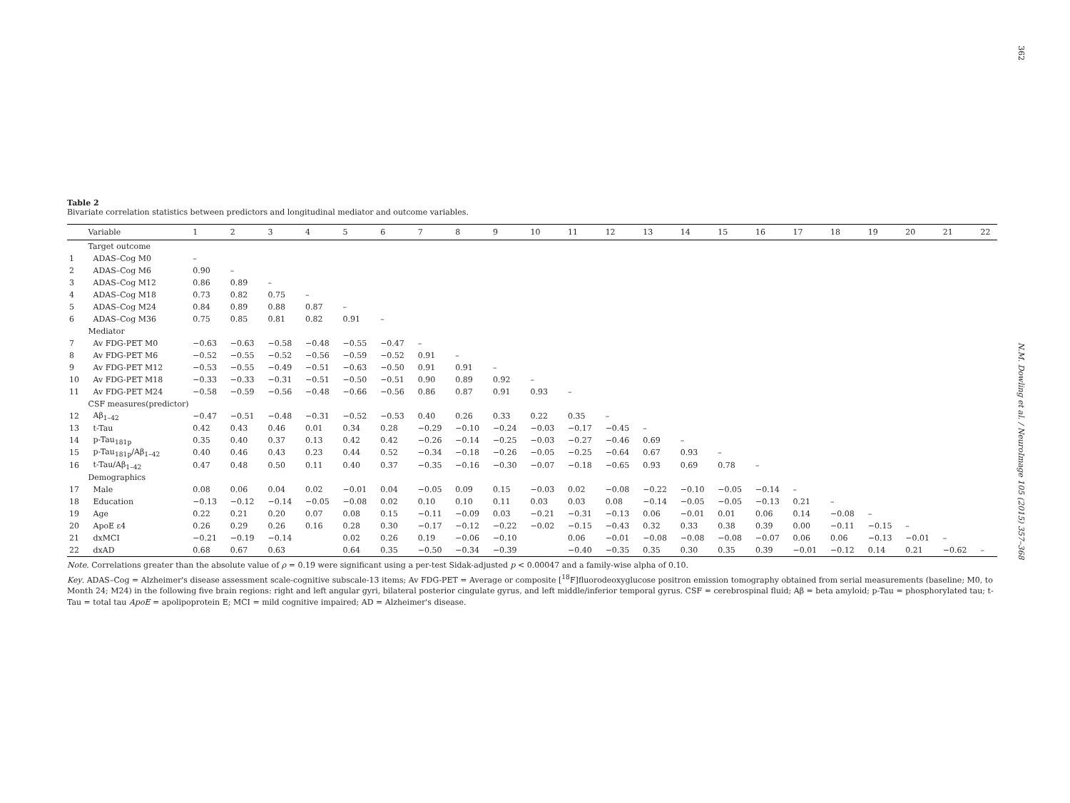362
N.M. Dowling et al. / NeuroImage 105 (2015) 357–368
Table 2
Bivariate correlation statistics between predictors and longitudinal mediator and outcome variables.
| | Variable | 1 | 2 | 3 | 4 | 5 | 6 | 7 | 8 | 9 | 10 | 11 | 12 | 13 | 14 | 15 | 16 | 17 | 18 | 19 | 20 | 21 | 22 |
| --- | --- | --- | --- | --- | --- | --- | --- | --- | --- | --- | --- | --- | --- | --- | --- | --- | --- | --- | --- | --- | --- | --- | --- |
| | Target outcome | | | | | | | | | | | | | | | | | | | | | | |
| 1 | ADAS–Cog M0 | – | | | | | | | | | | | | | | | | | | | | | |
| 2 | ADAS–Cog M6 | 0.90 | – | | | | | | | | | | | | | | | | | | | | |
| 3 | ADAS–Cog M12 | 0.86 | 0.89 | – | | | | | | | | | | | | | | | | | | | |
| 4 | ADAS–Cog M18 | 0.73 | 0.82 | 0.75 | – | | | | | | | | | | | | | | | | | | |
| 5 | ADAS–Cog M24 | 0.84 | 0.89 | 0.88 | 0.87 | – | | | | | | | | | | | | | | | | | |
| 6 | ADAS–Cog M36 | 0.75 | 0.85 | 0.81 | 0.82 | 0.91 | – | | | | | | | | | | | | | | | | |
| | Mediator | | | | | | | | | | | | | | | | | | | | | | |
| 7 | Av FDG-PET M0 | −0.63 | −0.63 | −0.58 | −0.48 | −0.55 | −0.47 | – | | | | | | | | | | | | | | | |
| 8 | Av FDG-PET M6 | −0.52 | −0.55 | −0.52 | −0.56 | −0.59 | −0.52 | 0.91 | – | | | | | | | | | | | | | | |
| 9 | Av FDG-PET M12 | −0.53 | −0.55 | −0.49 | −0.51 | −0.63 | −0.50 | 0.91 | 0.91 | – | | | | | | | | | | | | | |
| 10 | Av FDG-PET M18 | −0.33 | −0.33 | −0.31 | −0.51 | −0.50 | −0.51 | 0.90 | 0.89 | 0.92 | – | | | | | | | | | | | | |
| 11 | Av FDG-PET M24 | −0.58 | −0.59 | −0.56 | −0.48 | −0.66 | −0.56 | 0.86 | 0.87 | 0.91 | 0.93 | – | | | | | | | | | | | |
| | CSF measures(predictor) | | | | | | | | | | | | | | | | | | | | | | |
| 12 | Aβ<sub>1–42</sub> | −0.47 | −0.51 | −0.48 | −0.31 | −0.52 | −0.53 | 0.40 | 0.26 | 0.33 | 0.22 | 0.35 | – | | | | | | | | | | |
| 13 | t-Tau | 0.42 | 0.43 | 0.46 | 0.01 | 0.34 | 0.28 | −0.29 | −0.10 | −0.24 | −0.03 | −0.17 | −0.45 | – | | | | | | | | | |
| 14 | p-Tau<sub>181p</sub> | 0.35 | 0.40 | 0.37 | 0.13 | 0.42 | 0.42 | −0.26 | −0.14 | −0.25 | −0.03 | −0.27 | −0.46 | 0.69 | – | | | | | | | | |
| 15 | p-Tau<sub>181p</sub>/Aβ<sub>1–42</sub> | 0.40 | 0.46 | 0.43 | 0.23 | 0.44 | 0.52 | −0.34 | −0.18 | −0.26 | −0.05 | −0.25 | −0.64 | 0.67 | 0.93 | – | | | | | | | |
| 16 | t-Tau/Aβ<sub>1–42</sub> | 0.47 | 0.48 | 0.50 | 0.11 | 0.40 | 0.37 | −0.35 | −0.16 | −0.30 | −0.07 | −0.18 | −0.65 | 0.93 | 0.69 | 0.78 | – | | | | | | |
| | Demographics | | | | | | | | | | | | | | | | | | | | | | |
| 17 | Male | 0.08 | 0.06 | 0.04 | 0.02 | −0.01 | 0.04 | −0.05 | 0.09 | 0.15 | −0.03 | 0.02 | −0.08 | −0.22 | −0.10 | −0.05 | −0.14 | – | | | | | |
| 18 | Education | −0.13 | −0.12 | −0.14 | −0.05 | −0.08 | 0.02 | 0.10 | 0.10 | 0.11 | 0.03 | 0.03 | 0.08 | −0.14 | −0.05 | −0.05 | −0.13 | 0.21 | – | | | | |
| 19 | Age | 0.22 | 0.21 | 0.20 | 0.07 | 0.08 | 0.15 | −0.11 | −0.09 | 0.03 | −0.21 | −0.31 | −0.13 | 0.06 | −0.01 | 0.01 | 0.06 | 0.14 | −0.08 | – | | | |
| 20 | ApoE ε4 | 0.26 | 0.29 | 0.26 | 0.16 | 0.28 | 0.30 | −0.17 | −0.12 | −0.22 | −0.02 | −0.15 | −0.43 | 0.32 | 0.33 | 0.38 | 0.39 | 0.00 | −0.11 | −0.15 | – | | |
| 21 | dxMCI | −0.21 | −0.19 | −0.14 | | 0.02 | 0.26 | 0.19 | −0.06 | −0.10 | | 0.06 | −0.01 | −0.08 | −0.08 | −0.08 | −0.07 | 0.06 | 0.06 | −0.13 | −0.01 | – | |
| 22 | dxAD | 0.68 | 0.67 | 0.63 | | 0.64 | 0.35 | −0.50 | −0.34 | −0.39 | | −0.40 | −0.35 | 0.35 | 0.30 | 0.35 | 0.39 | −0.01 | −0.12 | 0.14 | 0.21 | −0.62 | – |
Note. Correlations greater than the absolute value of ρ = 0.19 were significant using a per-test Sidak-adjusted p < 0.00047 and a family-wise alpha of 0.10.
Key. ADAS–Cog = Alzheimer's disease assessment scale-cognitive subscale-13 items; Av FDG-PET = Average or composite [<sup>18</sup>F]fluorodeoxyglucose positron emission tomography obtained from serial measurements (baseline; M0, to Month 24; M24) in the following five brain regions: right and left angular gyri, bilateral posterior cingulate gyrus, and left middle/inferior temporal gyrus. CSF = cerebrospinal fluid; Aβ = beta amyloid; p-Tau = phosphorylated tau; t-Tau = total tau ApoE = apolipoprotein E; MCI = mild cognitive impaired; AD = Alzheimer's disease.